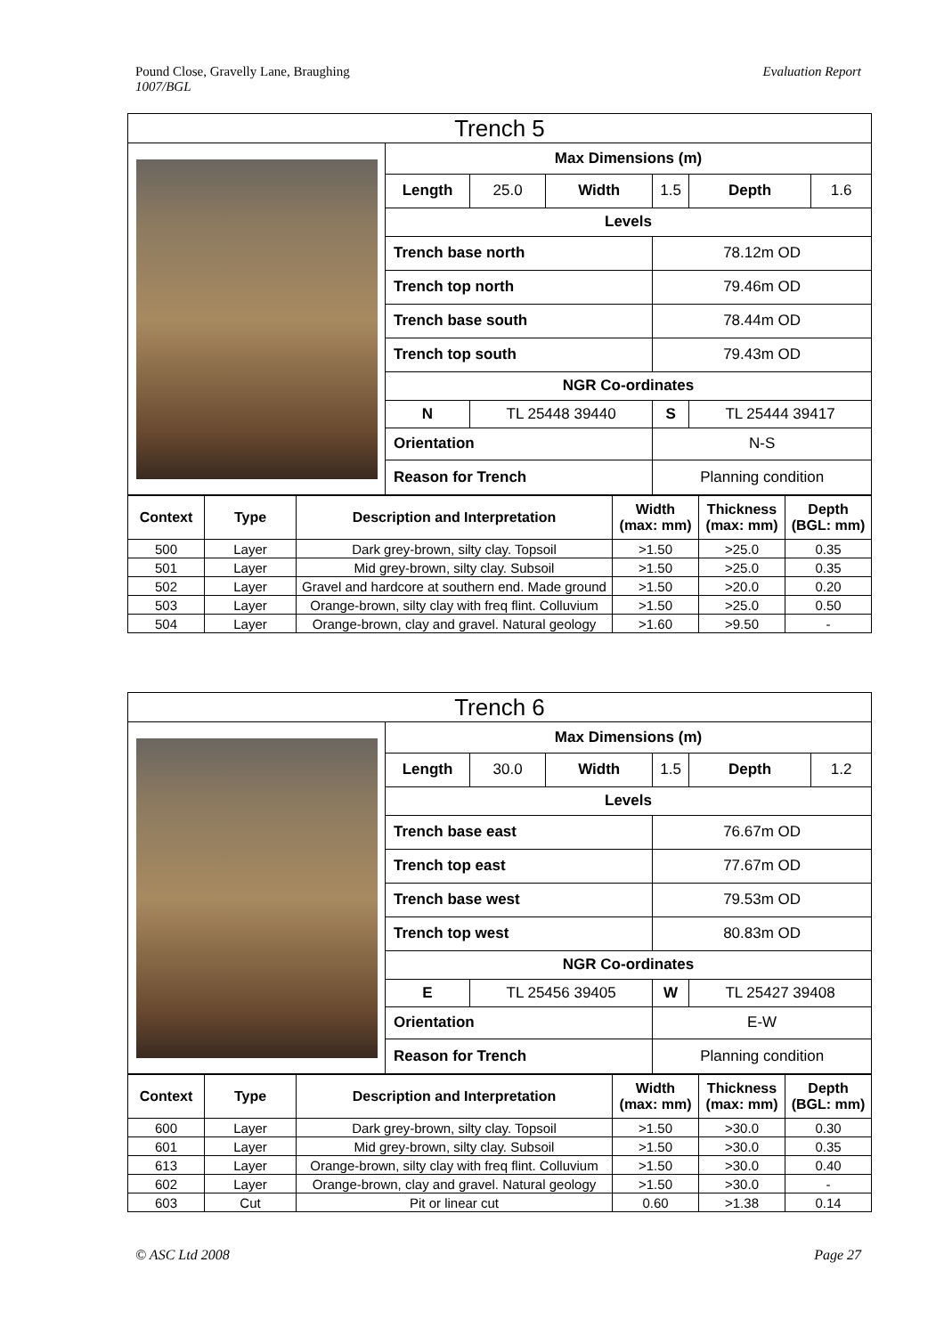Pound Close, Gravelly Lane, Braughing
1007/BGL
Evaluation Report
| Trench 5 | |
| | / Max Dimensions (m) / / / / / / / Length / 25.0 / Width / 1.5 / Depth / 1.6 / / Levels / / / / / / / Trench base north / / / 78.12m OD / / / / Trench top north / / / 79.46m OD / / / / Trench base south / / / 78.44m OD / / / / Trench top south / / / 79.43m OD / / / / NGR Co-ordinates / / / / / / / N / TL 25448 39440 / / S / TL 25444 39417 / / / Orientation / / / N-S / / / / Reason for Trench / / / Planning condition / / / |
| / Context / Type / Description and Interpretation / Width (max: mm) / Thickness (max: mm) / Depth (BGL: mm) / / --- / --- / --- / --- / --- / --- / / 500 / Layer / Dark grey-brown, silty clay. Topsoil / >1.50 / >25.0 / 0.35 / / 501 / Layer / Mid grey-brown, silty clay. Subsoil / >1.50 / >25.0 / 0.35 / / 502 / Layer / Gravel and hardcore at southern end. Made ground / >1.50 / >20.0 / 0.20 / / 503 / Layer / Orange-brown, silty clay with freq flint. Colluvium / >1.50 / >25.0 / 0.50 / / 504 / Layer / Orange-brown, clay and gravel. Natural geology / >1.60 / >9.50 / - / | |
| Trench 6 | |
| | / Max Dimensions (m) / / / / / / / Length / 30.0 / Width / 1.5 / Depth / 1.2 / / Levels / / / / / / / Trench base east / / / 76.67m OD / / / / Trench top east / / / 77.67m OD / / / / Trench base west / / / 79.53m OD / / / / Trench top west / / / 80.83m OD / / / / NGR Co-ordinates / / / / / / / E / TL 25456 39405 / / W / TL 25427 39408 / / / Orientation / / / E-W / / / / Reason for Trench / / / Planning condition / / / |
| / Context / Type / Description and Interpretation / Width (max: mm) / Thickness (max: mm) / Depth (BGL: mm) / / --- / --- / --- / --- / --- / --- / / 600 / Layer / Dark grey-brown, silty clay. Topsoil / >1.50 / >30.0 / 0.30 / / 601 / Layer / Mid grey-brown, silty clay. Subsoil / >1.50 / >30.0 / 0.35 / / 613 / Layer / Orange-brown, silty clay with freq flint. Colluvium / >1.50 / >30.0 / 0.40 / / 602 / Layer / Orange-brown, clay and gravel. Natural geology / >1.50 / >30.0 / - / / 603 / Cut / Pit or linear cut / 0.60 / >1.38 / 0.14 / | |
© ASC Ltd 2008 Page 27